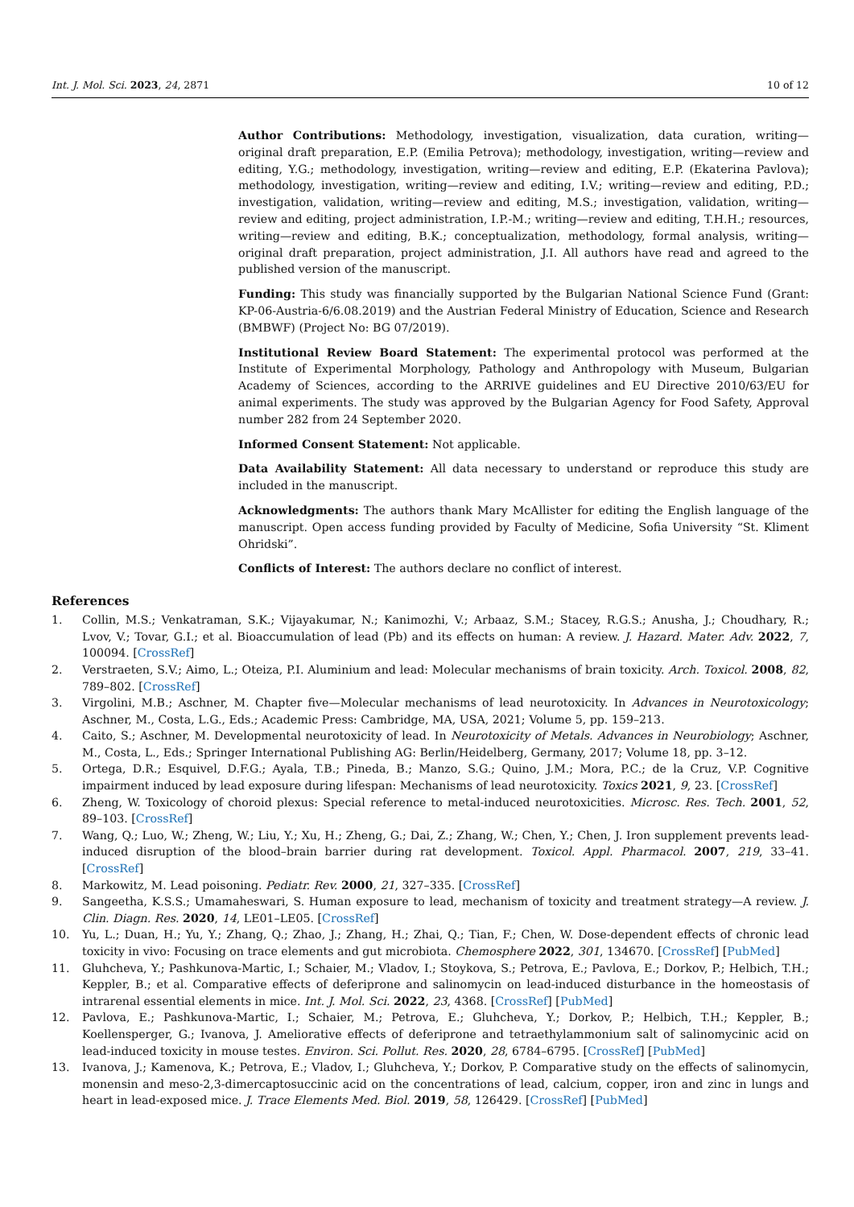Int. J. Mol. Sci. 2023, 24, 2871 10 of 12
Author Contributions: Methodology, investigation, visualization, data curation, writing—original draft preparation, E.P. (Emilia Petrova); methodology, investigation, writing—review and editing, Y.G.; methodology, investigation, writing—review and editing, E.P. (Ekaterina Pavlova); methodology, investigation, writing—review and editing, I.V.; writing—review and editing, P.D.; investigation, validation, writing—review and editing, M.S.; investigation, validation, writing—review and editing, project administration, I.P.-M.; writing—review and editing, T.H.H.; resources, writing—review and editing, B.K.; conceptualization, methodology, formal analysis, writing—original draft preparation, project administration, J.I. All authors have read and agreed to the published version of the manuscript.
Funding: This study was financially supported by the Bulgarian National Science Fund (Grant: KP-06-Austria-6/6.08.2019) and the Austrian Federal Ministry of Education, Science and Research (BMBWF) (Project No: BG 07/2019).
Institutional Review Board Statement: The experimental protocol was performed at the Institute of Experimental Morphology, Pathology and Anthropology with Museum, Bulgarian Academy of Sciences, according to the ARRIVE guidelines and EU Directive 2010/63/EU for animal experiments. The study was approved by the Bulgarian Agency for Food Safety, Approval number 282 from 24 September 2020.
Informed Consent Statement: Not applicable.
Data Availability Statement: All data necessary to understand or reproduce this study are included in the manuscript.
Acknowledgments: The authors thank Mary McAllister for editing the English language of the manuscript. Open access funding provided by Faculty of Medicine, Sofia University “St. Kliment Ohridski”.
Conflicts of Interest: The authors declare no conflict of interest.
References
1. Collin, M.S.; Venkatraman, S.K.; Vijayakumar, N.; Kanimozhi, V.; Arbaaz, S.M.; Stacey, R.G.S.; Anusha, J.; Choudhary, R.; Lvov, V.; Tovar, G.I.; et al. Bioaccumulation of lead (Pb) and its effects on human: A review. J. Hazard. Mater. Adv. 2022, 7, 100094. [CrossRef]
2. Verstraeten, S.V.; Aimo, L.; Oteiza, P.I. Aluminium and lead: Molecular mechanisms of brain toxicity. Arch. Toxicol. 2008, 82, 789–802. [CrossRef]
3. Virgolini, M.B.; Aschner, M. Chapter five—Molecular mechanisms of lead neurotoxicity. In Advances in Neurotoxicology; Aschner, M., Costa, L.G., Eds.; Academic Press: Cambridge, MA, USA, 2021; Volume 5, pp. 159–213.
4. Caito, S.; Aschner, M. Developmental neurotoxicity of lead. In Neurotoxicity of Metals. Advances in Neurobiology; Aschner, M., Costa, L., Eds.; Springer International Publishing AG: Berlin/Heidelberg, Germany, 2017; Volume 18, pp. 3–12.
5. Ortega, D.R.; Esquivel, D.F.G.; Ayala, T.B.; Pineda, B.; Manzo, S.G.; Quino, J.M.; Mora, P.C.; de la Cruz, V.P. Cognitive impairment induced by lead exposure during lifespan: Mechanisms of lead neurotoxicity. Toxics 2021, 9, 23. [CrossRef]
6. Zheng, W. Toxicology of choroid plexus: Special reference to metal-induced neurotoxicities. Microsc. Res. Tech. 2001, 52, 89–103. [CrossRef]
7. Wang, Q.; Luo, W.; Zheng, W.; Liu, Y.; Xu, H.; Zheng, G.; Dai, Z.; Zhang, W.; Chen, Y.; Chen, J. Iron supplement prevents lead-induced disruption of the blood–brain barrier during rat development. Toxicol. Appl. Pharmacol. 2007, 219, 33–41. [CrossRef]
8. Markowitz, M. Lead poisoning. Pediatr. Rev. 2000, 21, 327–335. [CrossRef]
9. Sangeetha, K.S.S.; Umamaheswari, S. Human exposure to lead, mechanism of toxicity and treatment strategy—A review. J. Clin. Diagn. Res. 2020, 14, LE01–LE05. [CrossRef]
10. Yu, L.; Duan, H.; Yu, Y.; Zhang, Q.; Zhao, J.; Zhang, H.; Zhai, Q.; Tian, F.; Chen, W. Dose-dependent effects of chronic lead toxicity in vivo: Focusing on trace elements and gut microbiota. Chemosphere 2022, 301, 134670. [CrossRef] [PubMed]
11. Gluhcheva, Y.; Pashkunova-Martic, I.; Schaier, M.; Vladov, I.; Stoykova, S.; Petrova, E.; Pavlova, E.; Dorkov, P.; Helbich, T.H.; Keppler, B.; et al. Comparative effects of deferiprone and salinomycin on lead-induced disturbance in the homeostasis of intrarenal essential elements in mice. Int. J. Mol. Sci. 2022, 23, 4368. [CrossRef] [PubMed]
12. Pavlova, E.; Pashkunova-Martic, I.; Schaier, M.; Petrova, E.; Gluhcheva, Y.; Dorkov, P.; Helbich, T.H.; Keppler, B.; Koellensperger, G.; Ivanova, J. Ameliorative effects of deferiprone and tetraethylammonium salt of salinomycinic acid on lead-induced toxicity in mouse testes. Environ. Sci. Pollut. Res. 2020, 28, 6784–6795. [CrossRef] [PubMed]
13. Ivanova, J.; Kamenova, K.; Petrova, E.; Vladov, I.; Gluhcheva, Y.; Dorkov, P. Comparative study on the effects of salinomycin, monensin and meso-2,3-dimercaptosuccinic acid on the concentrations of lead, calcium, copper, iron and zinc in lungs and heart in lead-exposed mice. J. Trace Elements Med. Biol. 2019, 58, 126429. [CrossRef] [PubMed]